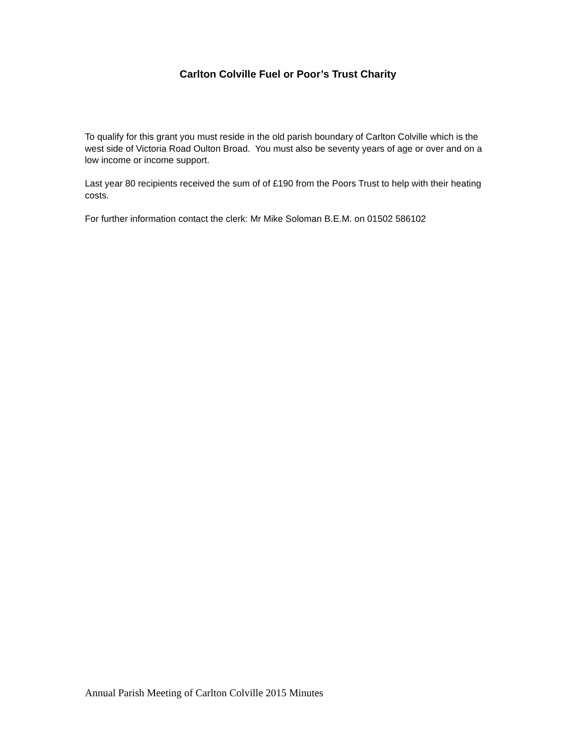Carlton Colville Fuel or Poor’s Trust Charity
To qualify for this grant you must reside in the old parish boundary of Carlton Colville which is the west side of Victoria Road Oulton Broad. You must also be seventy years of age or over and on a low income or income support.
Last year 80 recipients received the sum of of £190 from the Poors Trust to help with their heating costs.
For further information contact the clerk: Mr Mike Soloman B.E.M. on 01502 586102
Annual Parish Meeting of Carlton Colville 2015 Minutes